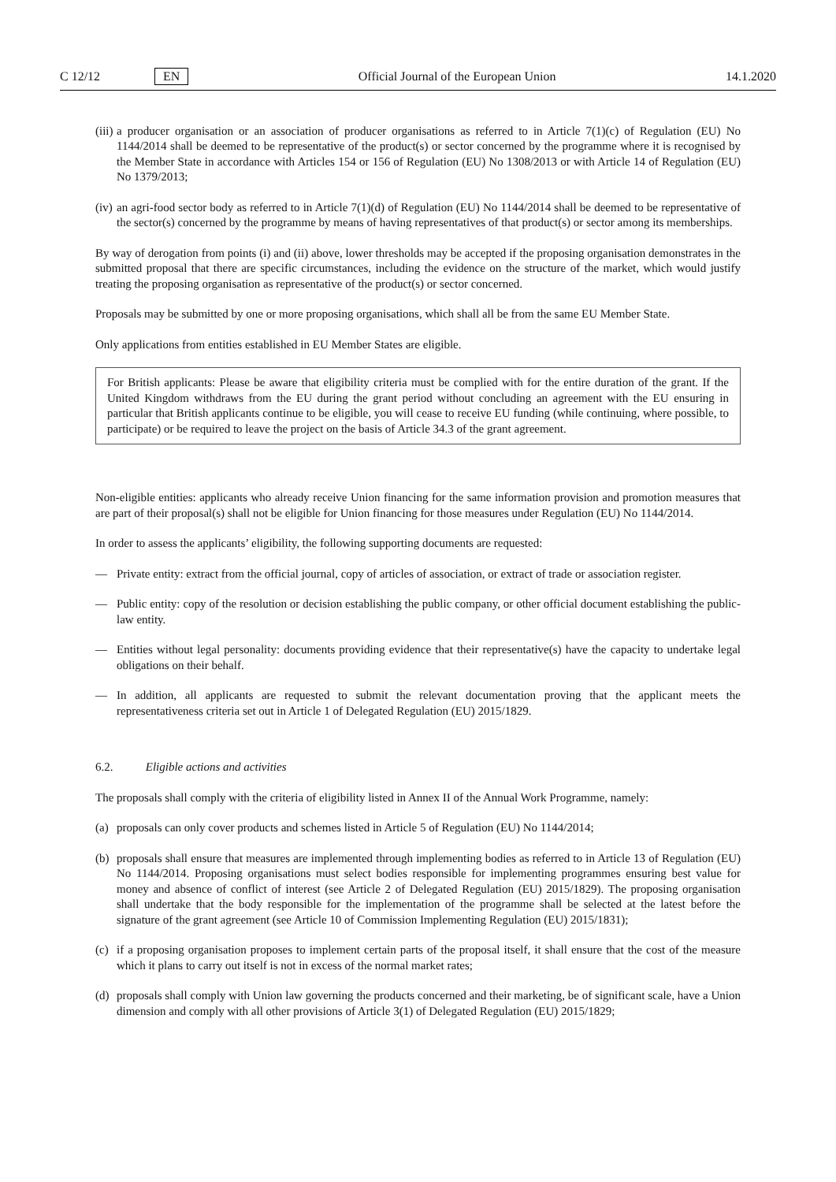C 12/12 EN Official Journal of the European Union 14.1.2020
(iii) a producer organisation or an association of producer organisations as referred to in Article 7(1)(c) of Regulation (EU) No 1144/2014 shall be deemed to be representative of the product(s) or sector concerned by the programme where it is recognised by the Member State in accordance with Articles 154 or 156 of Regulation (EU) No 1308/2013 or with Article 14 of Regulation (EU) No 1379/2013;
(iv) an agri-food sector body as referred to in Article 7(1)(d) of Regulation (EU) No 1144/2014 shall be deemed to be representative of the sector(s) concerned by the programme by means of having representatives of that product(s) or sector among its memberships.
By way of derogation from points (i) and (ii) above, lower thresholds may be accepted if the proposing organisation demonstrates in the submitted proposal that there are specific circumstances, including the evidence on the structure of the market, which would justify treating the proposing organisation as representative of the product(s) or sector concerned.
Proposals may be submitted by one or more proposing organisations, which shall all be from the same EU Member State.
Only applications from entities established in EU Member States are eligible.
For British applicants: Please be aware that eligibility criteria must be complied with for the entire duration of the grant. If the United Kingdom withdraws from the EU during the grant period without concluding an agreement with the EU ensuring in particular that British applicants continue to be eligible, you will cease to receive EU funding (while continuing, where possible, to participate) or be required to leave the project on the basis of Article 34.3 of the grant agreement.
Non-eligible entities: applicants who already receive Union financing for the same information provision and promotion measures that are part of their proposal(s) shall not be eligible for Union financing for those measures under Regulation (EU) No 1144/2014.
In order to assess the applicants’ eligibility, the following supporting documents are requested:
— Private entity: extract from the official journal, copy of articles of association, or extract of trade or association register.
— Public entity: copy of the resolution or decision establishing the public company, or other official document establishing the public-law entity.
— Entities without legal personality: documents providing evidence that their representative(s) have the capacity to undertake legal obligations on their behalf.
— In addition, all applicants are requested to submit the relevant documentation proving that the applicant meets the representativeness criteria set out in Article 1 of Delegated Regulation (EU) 2015/1829.
6.2. Eligible actions and activities
The proposals shall comply with the criteria of eligibility listed in Annex II of the Annual Work Programme, namely:
(a) proposals can only cover products and schemes listed in Article 5 of Regulation (EU) No 1144/2014;
(b) proposals shall ensure that measures are implemented through implementing bodies as referred to in Article 13 of Regulation (EU) No 1144/2014. Proposing organisations must select bodies responsible for implementing programmes ensuring best value for money and absence of conflict of interest (see Article 2 of Delegated Regulation (EU) 2015/1829). The proposing organisation shall undertake that the body responsible for the implementation of the programme shall be selected at the latest before the signature of the grant agreement (see Article 10 of Commission Implementing Regulation (EU) 2015/1831);
(c) if a proposing organisation proposes to implement certain parts of the proposal itself, it shall ensure that the cost of the measure which it plans to carry out itself is not in excess of the normal market rates;
(d) proposals shall comply with Union law governing the products concerned and their marketing, be of significant scale, have a Union dimension and comply with all other provisions of Article 3(1) of Delegated Regulation (EU) 2015/1829;